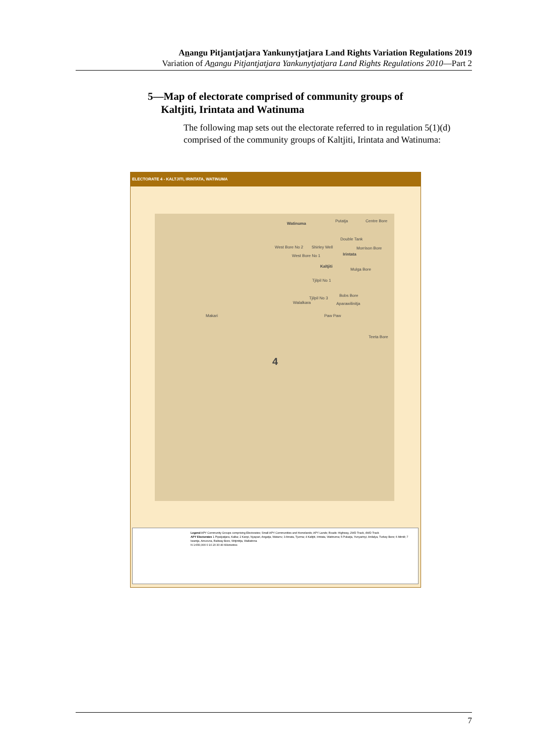Anangu Pitjantjatjara Yankunytjatjara Land Rights Variation Regulations 2019
Variation of Anangu Pitjantjatjara Yankunytjatjara Land Rights Regulations 2010—Part 2
5—Map of electorate comprised of community groups of
Kaltjiti, Irintata and Watinuma
The following map sets out the electorate referred to in regulation 5(1)(d) comprised of the community groups of Kaltjiti, Irintata and Watinuma:
ELECTORATE 4 - KALTJITI, IRINTATA, WATINUMA
Watinuma
Putatja Centre Bore
Double Tank
West Bore No 2 Shirley Well Morrison Bore
West Bore No 1 Irintata
Kaltjiti
Mulga Bore
Tjilpil No 1
Bobs Bore
Tjilpil No 3
Walalkara Aparawilinitja
Makari Paw Paw
Teeta Bore
4
Legend APY Community Groups comprising Electorates; Small APY Communities and Homelands; APY Lands; Roads: Highway, 2WD Track, 4WD Track
APY Electorates 1 Pipalyatjara, Kalka; 2 Kanpi, Nyapari, Angatja, Watarru; 3 Amata, Tjurma; 4 Kaltjiti, Irintata, Watinuma; 5 Pukatja, Yunyarinyi, Anilalya, Turkey Bore; 6 Mimili; 7 Iwantja, Amuruna, Railway Bore, Witjintitja, Wallatinna
N 1:650,000 0 10 20 30 40 Kilometres
7